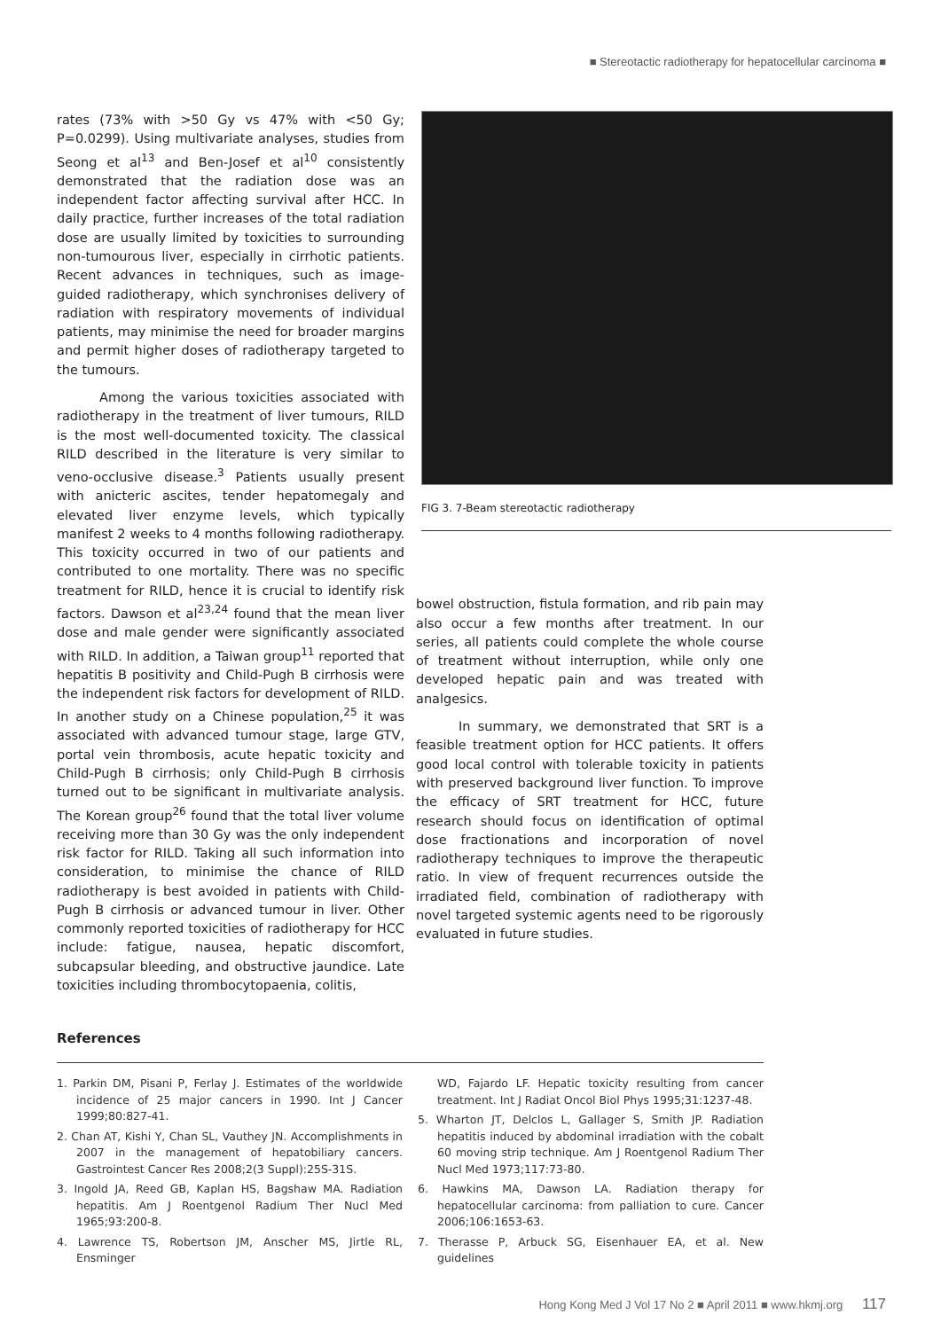■ Stereotactic radiotherapy for hepatocellular carcinoma ■
rates (73% with >50 Gy vs 47% with <50 Gy; P=0.0299). Using multivariate analyses, studies from Seong et al<sup>13</sup> and Ben-Josef et al<sup>10</sup> consistently demonstrated that the radiation dose was an independent factor affecting survival after HCC. In daily practice, further increases of the total radiation dose are usually limited by toxicities to surrounding non-tumourous liver, especially in cirrhotic patients. Recent advances in techniques, such as image-guided radiotherapy, which synchronises delivery of radiation with respiratory movements of individual patients, may minimise the need for broader margins and permit higher doses of radiotherapy targeted to the tumours.
Among the various toxicities associated with radiotherapy in the treatment of liver tumours, RILD is the most well-documented toxicity. The classical RILD described in the literature is very similar to veno-occlusive disease.<sup>3</sup> Patients usually present with anicteric ascites, tender hepatomegaly and elevated liver enzyme levels, which typically manifest 2 weeks to 4 months following radiotherapy. This toxicity occurred in two of our patients and contributed to one mortality. There was no specific treatment for RILD, hence it is crucial to identify risk factors. Dawson et al<sup>23,24</sup> found that the mean liver dose and male gender were significantly associated with RILD. In addition, a Taiwan group<sup>11</sup> reported that hepatitis B positivity and Child-Pugh B cirrhosis were the independent risk factors for development of RILD. In another study on a Chinese population,<sup>25</sup> it was associated with advanced tumour stage, large GTV, portal vein thrombosis, acute hepatic toxicity and Child-Pugh B cirrhosis; only Child-Pugh B cirrhosis turned out to be significant in multivariate analysis. The Korean group<sup>26</sup> found that the total liver volume receiving more than 30 Gy was the only independent risk factor for RILD. Taking all such information into consideration, to minimise the chance of RILD radiotherapy is best avoided in patients with Child-Pugh B cirrhosis or advanced tumour in liver. Other commonly reported toxicities of radiotherapy for HCC include: fatigue, nausea, hepatic discomfort, subcapsular bleeding, and obstructive jaundice. Late toxicities including thrombocytopaenia, colitis,
FIG 3. 7-Beam stereotactic radiotherapy
bowel obstruction, fistula formation, and rib pain may also occur a few months after treatment. In our series, all patients could complete the whole course of treatment without interruption, while only one developed hepatic pain and was treated with analgesics.
In summary, we demonstrated that SRT is a feasible treatment option for HCC patients. It offers good local control with tolerable toxicity in patients with preserved background liver function. To improve the efficacy of SRT treatment for HCC, future research should focus on identification of optimal dose fractionations and incorporation of novel radiotherapy techniques to improve the therapeutic ratio. In view of frequent recurrences outside the irradiated field, combination of radiotherapy with novel targeted systemic agents need to be rigorously evaluated in future studies.
References
1. Parkin DM, Pisani P, Ferlay J. Estimates of the worldwide incidence of 25 major cancers in 1990. Int J Cancer 1999;80:827-41.
2. Chan AT, Kishi Y, Chan SL, Vauthey JN. Accomplishments in 2007 in the management of hepatobiliary cancers. Gastrointest Cancer Res 2008;2(3 Suppl):25S-31S.
3. Ingold JA, Reed GB, Kaplan HS, Bagshaw MA. Radiation hepatitis. Am J Roentgenol Radium Ther Nucl Med 1965;93:200-8.
4. Lawrence TS, Robertson JM, Anscher MS, Jirtle RL, Ensminger
WD, Fajardo LF. Hepatic toxicity resulting from cancer treatment. Int J Radiat Oncol Biol Phys 1995;31:1237-48.
5. Wharton JT, Delclos L, Gallager S, Smith JP. Radiation hepatitis induced by abdominal irradiation with the cobalt 60 moving strip technique. Am J Roentgenol Radium Ther Nucl Med 1973;117:73-80.
6. Hawkins MA, Dawson LA. Radiation therapy for hepatocellular carcinoma: from palliation to cure. Cancer 2006;106:1653-63.
7. Therasse P, Arbuck SG, Eisenhauer EA, et al. New guidelines
Hong Kong Med J Vol 17 No 2 ■ April 2011 ■ www.hkmj.org 117